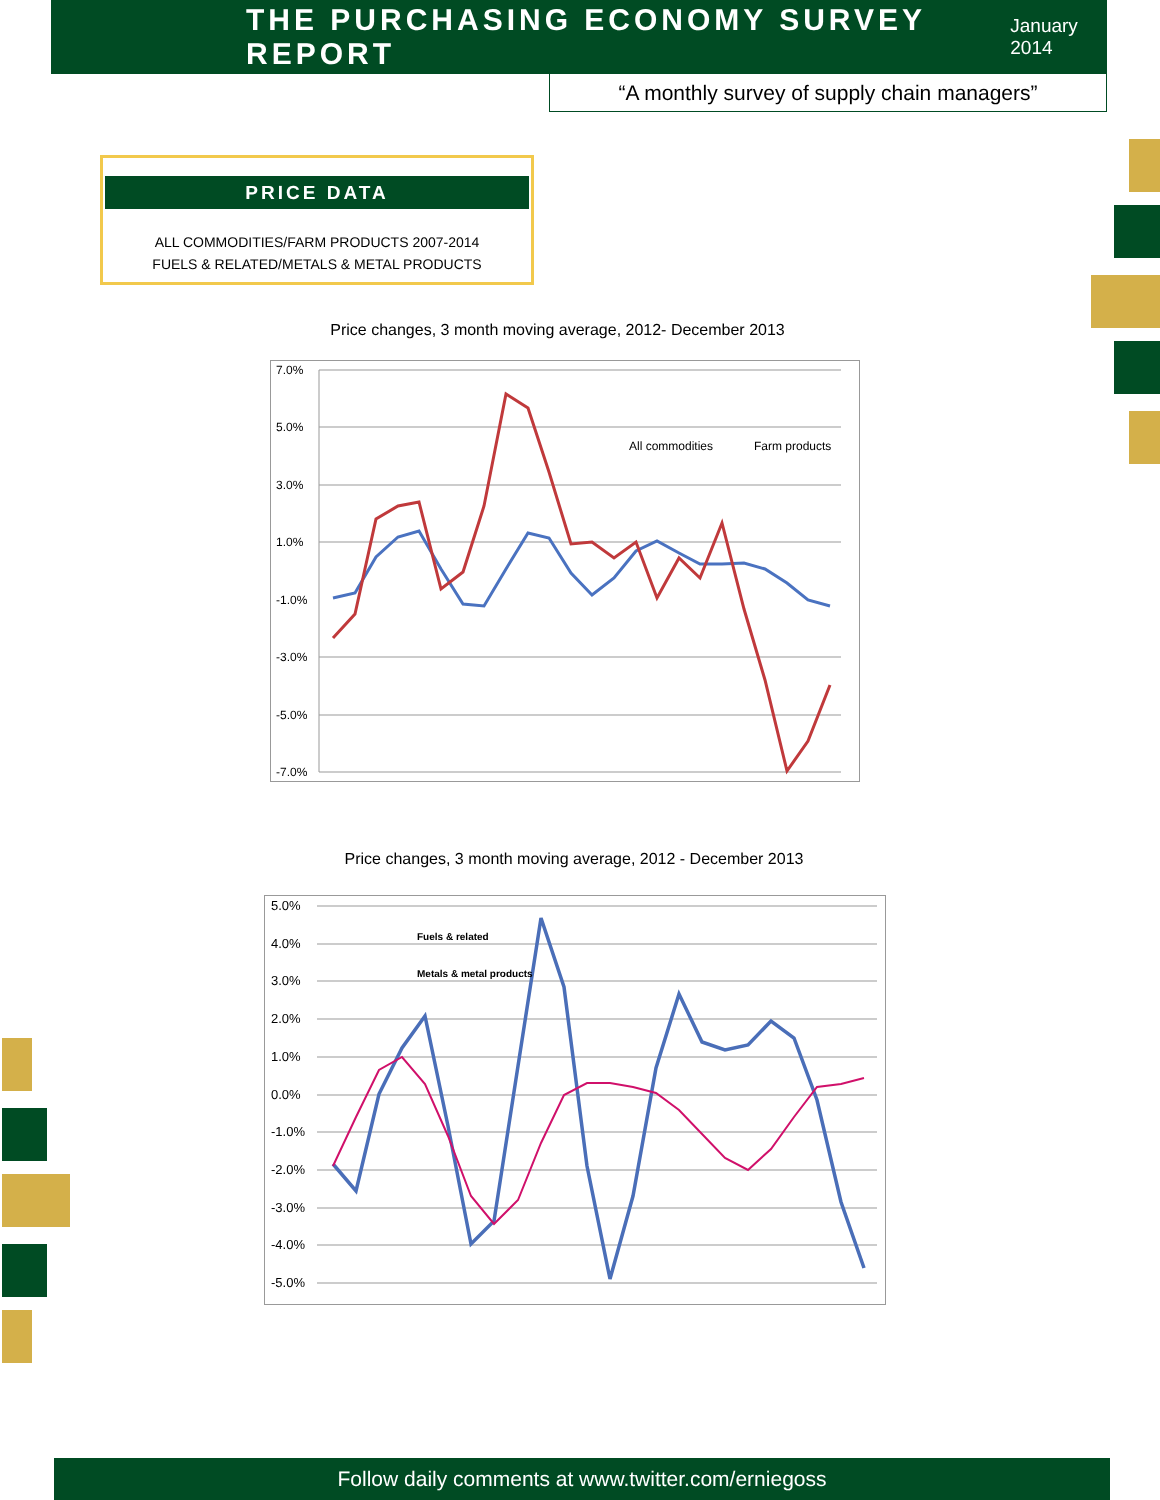THE PURCHASING ECONOMY SURVEY REPORT
January 2014
“A monthly survey of supply chain managers”
PRICE DATA
ALL COMMODITIES/FARM PRODUCTS 2007-2014
FUELS & RELATED/METALS & METAL PRODUCTS
Price changes, 3 month moving average, 2012- December 2013
7.0%
5.0%
3.0%
1.0%
-1.0%
-3.0%
-5.0%
-7.0%
All commodities
Farm products
Price changes, 3 month moving average, 2012 - December 2013
5.0%
4.0%
3.0%
2.0%
1.0%
0.0%
-1.0%
-2.0%
-3.0%
-4.0%
-5.0%
Fuels & related
Metals & metal products
Follow daily comments at www.twitter.com/erniegoss